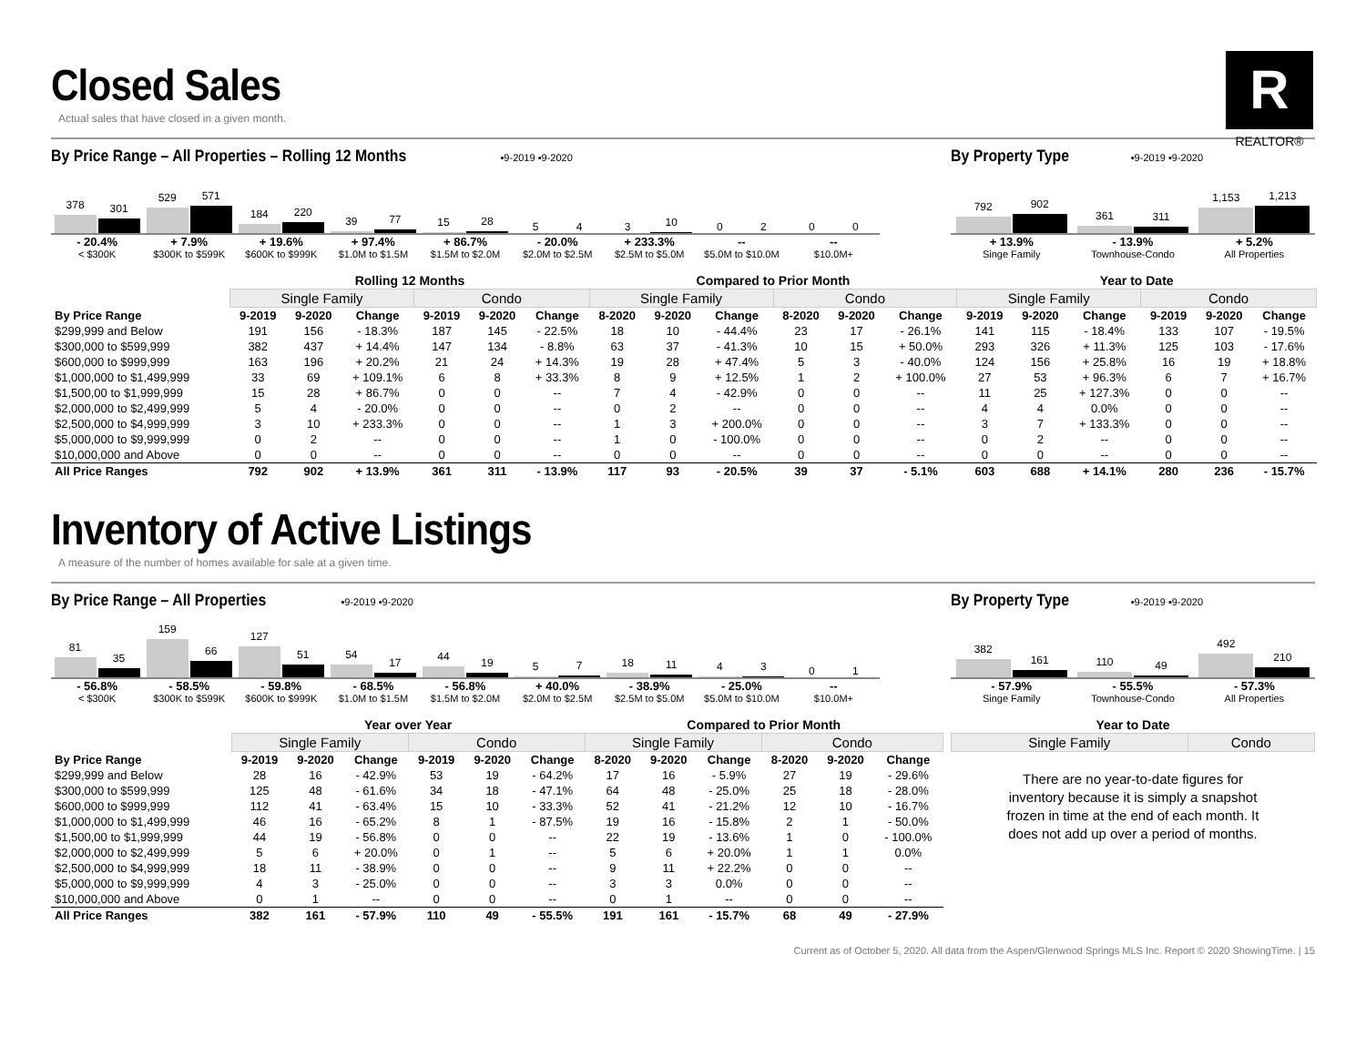Closed Sales
Actual sales that have closed in a given month.
R
REALTOR®
By Price Range – All Properties – Rolling 12 Months
▪9-2019 ▪9-2020
378
301
529
571
184
220
39
77
15
28
5
4
3
10
0
2
0
0
- 20.4%
< $300K
+ 7.9%
$300K to $599K
+ 19.6%
$600K to $999K
+ 97.4%
$1.0M to $1.5M
+ 86.7%
$1.5M to $2.0M
- 20.0%
$2.0M to $2.5M
+ 233.3%
$2.5M to $5.0M
--
$5.0M to $10.0M
--
$10.0M+
By Property Type
▪9-2019 ▪9-2020
792
902
361
311
1,153
1,213
+ 13.9%
Singe Family
- 13.9%
Townhouse-Condo
+ 5.2%
All Properties
| | Rolling 12 Months | | | | | | Compared to Prior Month | | | | | | Year to Date | | | | | |
| --- | --- | --- | --- | --- | --- | --- | --- | --- | --- | --- | --- | --- | --- | --- | --- | --- | --- | --- |
| | Single Family | | | Condo | | | Single Family | | | Condo | | | Single Family | | | Condo | | |
| By Price Range | 9-2019 | 9-2020 | Change | 9-2019 | 9-2020 | Change | 8-2020 | 9-2020 | Change | 8-2020 | 9-2020 | Change | 9-2019 | 9-2020 | Change | 9-2019 | 9-2020 | Change |
| $299,999 and Below | 191 | 156 | - 18.3% | 187 | 145 | - 22.5% | 18 | 10 | - 44.4% | 23 | 17 | - 26.1% | 141 | 115 | - 18.4% | 133 | 107 | - 19.5% |
| $300,000 to $599,999 | 382 | 437 | + 14.4% | 147 | 134 | - 8.8% | 63 | 37 | - 41.3% | 10 | 15 | + 50.0% | 293 | 326 | + 11.3% | 125 | 103 | - 17.6% |
| $600,000 to $999,999 | 163 | 196 | + 20.2% | 21 | 24 | + 14.3% | 19 | 28 | + 47.4% | 5 | 3 | - 40.0% | 124 | 156 | + 25.8% | 16 | 19 | + 18.8% |
| $1,000,000 to $1,499,999 | 33 | 69 | + 109.1% | 6 | 8 | + 33.3% | 8 | 9 | + 12.5% | 1 | 2 | + 100.0% | 27 | 53 | + 96.3% | 6 | 7 | + 16.7% |
| $1,500,00 to $1,999,999 | 15 | 28 | + 86.7% | 0 | 0 | -- | 7 | 4 | - 42.9% | 0 | 0 | -- | 11 | 25 | + 127.3% | 0 | 0 | -- |
| $2,000,000 to $2,499,999 | 5 | 4 | - 20.0% | 0 | 0 | -- | 0 | 2 | -- | 0 | 0 | -- | 4 | 4 | 0.0% | 0 | 0 | -- |
| $2,500,000 to $4,999,999 | 3 | 10 | + 233.3% | 0 | 0 | -- | 1 | 3 | + 200.0% | 0 | 0 | -- | 3 | 7 | + 133.3% | 0 | 0 | -- |
| $5,000,000 to $9,999,999 | 0 | 2 | -- | 0 | 0 | -- | 1 | 0 | - 100.0% | 0 | 0 | -- | 0 | 2 | -- | 0 | 0 | -- |
| $10,000,000 and Above | 0 | 0 | -- | 0 | 0 | -- | 0 | 0 | -- | 0 | 0 | -- | 0 | 0 | -- | 0 | 0 | -- |
| All Price Ranges | 792 | 902 | + 13.9% | 361 | 311 | - 13.9% | 117 | 93 | - 20.5% | 39 | 37 | - 5.1% | 603 | 688 | + 14.1% | 280 | 236 | - 15.7% |
Inventory of Active Listings
A measure of the number of homes available for sale at a given time.
By Price Range – All Properties
▪9-2019 ▪9-2020
81
35
159
66
127
51
54
17
44
19
5
7
18
11
4
3
0
1
- 56.8%
< $300K
- 58.5%
$300K to $599K
- 59.8%
$600K to $999K
- 68.5%
$1.0M to $1.5M
- 56.8%
$1.5M to $2.0M
+ 40.0%
$2.0M to $2.5M
- 38.9%
$2.5M to $5.0M
- 25.0%
$5.0M to $10.0M
--
$10.0M+
By Property Type
▪9-2019 ▪9-2020
382
161
110
49
492
210
- 57.9%
Singe Family
- 55.5%
Townhouse-Condo
- 57.3%
All Properties
| | Year over Year | | | | | | Compared to Prior Month | | | | | |
| --- | --- | --- | --- | --- | --- | --- | --- | --- | --- | --- | --- | --- |
| | Single Family | | | Condo | | | Single Family | | | Condo | | |
| By Price Range | 9-2019 | 9-2020 | Change | 9-2019 | 9-2020 | Change | 8-2020 | 9-2020 | Change | 8-2020 | 9-2020 | Change |
| $299,999 and Below | 28 | 16 | - 42.9% | 53 | 19 | - 64.2% | 17 | 16 | - 5.9% | 27 | 19 | - 29.6% |
| $300,000 to $599,999 | 125 | 48 | - 61.6% | 34 | 18 | - 47.1% | 64 | 48 | - 25.0% | 25 | 18 | - 28.0% |
| $600,000 to $999,999 | 112 | 41 | - 63.4% | 15 | 10 | - 33.3% | 52 | 41 | - 21.2% | 12 | 10 | - 16.7% |
| $1,000,000 to $1,499,999 | 46 | 16 | - 65.2% | 8 | 1 | - 87.5% | 19 | 16 | - 15.8% | 2 | 1 | - 50.0% |
| $1,500,00 to $1,999,999 | 44 | 19 | - 56.8% | 0 | 0 | -- | 22 | 19 | - 13.6% | 1 | 0 | - 100.0% |
| $2,000,000 to $2,499,999 | 5 | 6 | + 20.0% | 0 | 1 | -- | 5 | 6 | + 20.0% | 1 | 1 | 0.0% |
| $2,500,000 to $4,999,999 | 18 | 11 | - 38.9% | 0 | 0 | -- | 9 | 11 | + 22.2% | 0 | 0 | -- |
| $5,000,000 to $9,999,999 | 4 | 3 | - 25.0% | 0 | 0 | -- | 3 | 3 | 0.0% | 0 | 0 | -- |
| $10,000,000 and Above | 0 | 1 | -- | 0 | 0 | -- | 0 | 1 | -- | 0 | 0 | -- |
| All Price Ranges | 382 | 161 | - 57.9% | 110 | 49 | - 55.5% | 191 | 161 | - 15.7% | 68 | 49 | - 27.9% |
| Year to Date | |
| --- | --- |
| Single Family | Condo |
There are no year-to-date figures for inventory because it is simply a snapshot frozen in time at the end of each month. It does not add up over a period of months.
Current as of October 5, 2020. All data from the Aspen/Glenwood Springs MLS Inc. Report © 2020 ShowingTime. | 15